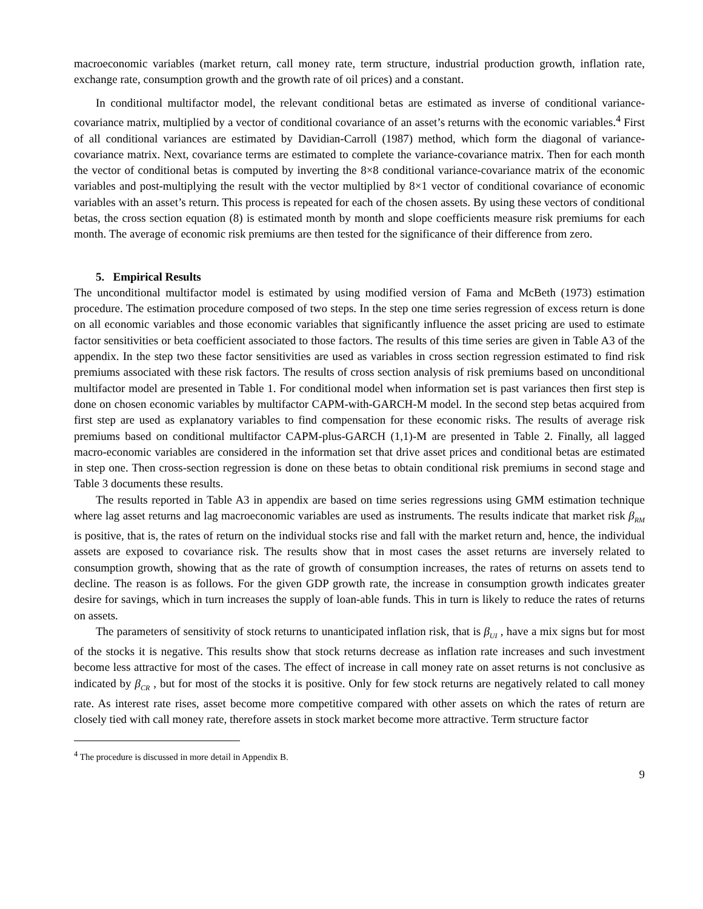macroeconomic variables (market return, call money rate, term structure, industrial production growth, inflation rate, exchange rate, consumption growth and the growth rate of oil prices) and a constant.
In conditional multifactor model, the relevant conditional betas are estimated as inverse of conditional variance-covariance matrix, multiplied by a vector of conditional covariance of an asset’s returns with the economic variables.<sup>4</sup> First of all conditional variances are estimated by Davidian-Carroll (1987) method, which form the diagonal of variance-covariance matrix. Next, covariance terms are estimated to complete the variance-covariance matrix. Then for each month the vector of conditional betas is computed by inverting the 8×8 conditional variance-covariance matrix of the economic variables and post-multiplying the result with the vector multiplied by 8×1 vector of conditional covariance of economic variables with an asset’s return. This process is repeated for each of the chosen assets. By using these vectors of conditional betas, the cross section equation (8) is estimated month by month and slope coefficients measure risk premiums for each month. The average of economic risk premiums are then tested for the significance of their difference from zero.
5. Empirical Results
The unconditional multifactor model is estimated by using modified version of Fama and McBeth (1973) estimation procedure. The estimation procedure composed of two steps. In the step one time series regression of excess return is done on all economic variables and those economic variables that significantly influence the asset pricing are used to estimate factor sensitivities or beta coefficient associated to those factors. The results of this time series are given in Table A3 of the appendix. In the step two these factor sensitivities are used as variables in cross section regression estimated to find risk premiums associated with these risk factors. The results of cross section analysis of risk premiums based on unconditional multifactor model are presented in Table 1. For conditional model when information set is past variances then first step is done on chosen economic variables by multifactor CAPM-with-GARCH-M model. In the second step betas acquired from first step are used as explanatory variables to find compensation for these economic risks. The results of average risk premiums based on conditional multifactor CAPM-plus-GARCH (1,1)-M are presented in Table 2. Finally, all lagged macro-economic variables are considered in the information set that drive asset prices and conditional betas are estimated in step one. Then cross-section regression is done on these betas to obtain conditional risk premiums in second stage and Table 3 documents these results.
The results reported in Table A3 in appendix are based on time series regressions using GMM estimation technique where lag asset returns and lag macroeconomic variables are used as instruments. The results indicate that market risk β<sub>RM</sub> is positive, that is, the rates of return on the individual stocks rise and fall with the market return and, hence, the individual assets are exposed to covariance risk. The results show that in most cases the asset returns are inversely related to consumption growth, showing that as the rate of growth of consumption increases, the rates of returns on assets tend to decline. The reason is as follows. For the given GDP growth rate, the increase in consumption growth indicates greater desire for savings, which in turn increases the supply of loan-able funds. This in turn is likely to reduce the rates of returns on assets.
The parameters of sensitivity of stock returns to unanticipated inflation risk, that is β<sub>UI</sub> , have a mix signs but for most of the stocks it is negative. This results show that stock returns decrease as inflation rate increases and such investment become less attractive for most of the cases. The effect of increase in call money rate on asset returns is not conclusive as indicated by β<sub>CR</sub> , but for most of the stocks it is positive. Only for few stock returns are negatively related to call money rate. As interest rate rises, asset become more competitive compared with other assets on which the rates of return are closely tied with call money rate, therefore assets in stock market become more attractive. Term structure factor
<sup>4</sup> The procedure is discussed in more detail in Appendix B.
9